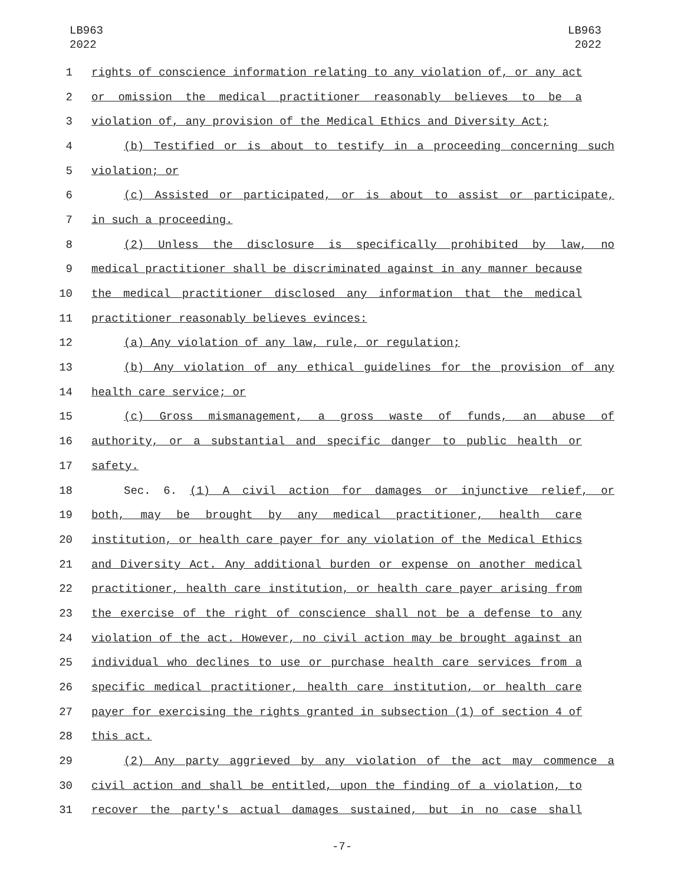LB963
2022
LB963
2022
1 rights of conscience information relating to any violation of, or any act
2 or omission the medical practitioner reasonably believes to be a
3 violation of, any provision of the Medical Ethics and Diversity Act;
4 (b) Testified or is about to testify in a proceeding concerning such
5 violation; or
6 (c) Assisted or participated, or is about to assist or participate,
7 in such a proceeding.
8 (2) Unless the disclosure is specifically prohibited by law, no
9 medical practitioner shall be discriminated against in any manner because
10 the medical practitioner disclosed any information that the medical
11 practitioner reasonably believes evinces:
12 (a) Any violation of any law, rule, or regulation;
13 (b) Any violation of any ethical guidelines for the provision of any
14 health care service; or
15 (c) Gross mismanagement, a gross waste of funds, an abuse of
16 authority, or a substantial and specific danger to public health or
17 safety.
18 Sec. 6. (1) A civil action for damages or injunctive relief, or
19 both, may be brought by any medical practitioner, health care
20 institution, or health care payer for any violation of the Medical Ethics
21 and Diversity Act. Any additional burden or expense on another medical
22 practitioner, health care institution, or health care payer arising from
23 the exercise of the right of conscience shall not be a defense to any
24 violation of the act. However, no civil action may be brought against an
25 individual who declines to use or purchase health care services from a
26 specific medical practitioner, health care institution, or health care
27 payer for exercising the rights granted in subsection (1) of section 4 of
28 this act.
29 (2) Any party aggrieved by any violation of the act may commence a
30 civil action and shall be entitled, upon the finding of a violation, to
31 recover the party's actual damages sustained, but in no case shall
-7-